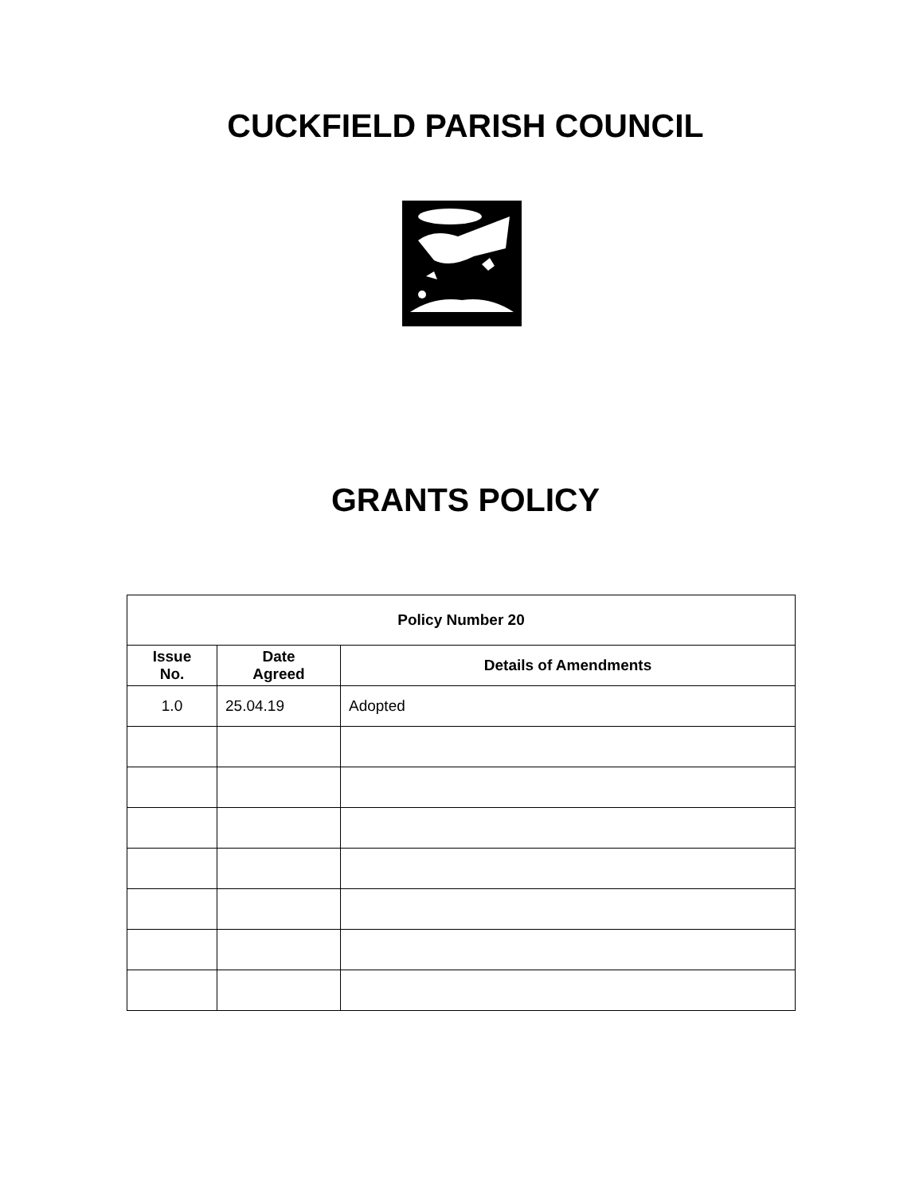CUCKFIELD PARISH COUNCIL
GRANTS POLICY
| Policy Number 20 | | |
| --- | --- | --- |
| Issue No. | Date Agreed | Details of Amendments |
| 1.0 | 25.04.19 | Adopted |